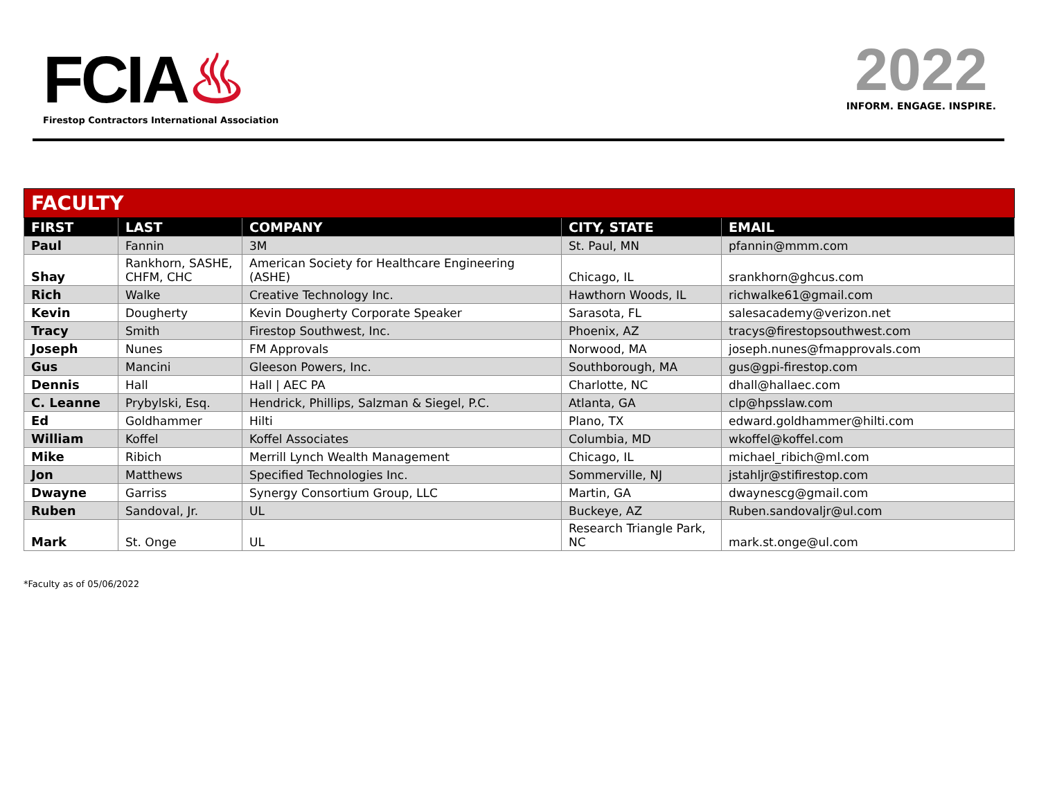FCIA♨
Firestop Contractors International Association
2022
INFORM. ENGAGE. INSPIRE.
| FACULTY | | | | |
| FIRST | LAST | COMPANY | CITY, STATE | EMAIL |
| Paul | Fannin | 3M | St. Paul, MN | pfannin@mmm.com |
| Shay | Rankhorn, SASHE, CHFM, CHC | American Society for Healthcare Engineering (ASHE) | Chicago, IL | srankhorn@ghcus.com |
| Rich | Walke | Creative Technology Inc. | Hawthorn Woods, IL | richwalke61@gmail.com |
| Kevin | Dougherty | Kevin Dougherty Corporate Speaker | Sarasota, FL | salesacademy@verizon.net |
| Tracy | Smith | Firestop Southwest, Inc. | Phoenix, AZ | tracys@firestopsouthwest.com |
| Joseph | Nunes | FM Approvals | Norwood, MA | joseph.nunes@fmapprovals.com |
| Gus | Mancini | Gleeson Powers, Inc. | Southborough, MA | gus@gpi-firestop.com |
| Dennis | Hall | Hall / AEC PA | Charlotte, NC | dhall@hallaec.com |
| C. Leanne | Prybylski, Esq. | Hendrick, Phillips, Salzman & Siegel, P.C. | Atlanta, GA | clp@hpsslaw.com |
| Ed | Goldhammer | Hilti | Plano, TX | edward.goldhammer@hilti.com |
| William | Koffel | Koffel Associates | Columbia, MD | wkoffel@koffel.com |
| Mike | Ribich | Merrill Lynch Wealth Management | Chicago, IL | michael_ribich@ml.com |
| Jon | Matthews | Specified Technologies Inc. | Sommerville, NJ | jstahljr@stifirestop.com |
| Dwayne | Garriss | Synergy Consortium Group, LLC | Martin, GA | dwaynescg@gmail.com |
| Ruben | Sandoval, Jr. | UL | Buckeye, AZ | Ruben.sandovaljr@ul.com |
| Mark | St. Onge | UL | Research Triangle Park, NC | mark.st.onge@ul.com |
*Faculty as of 05/06/2022